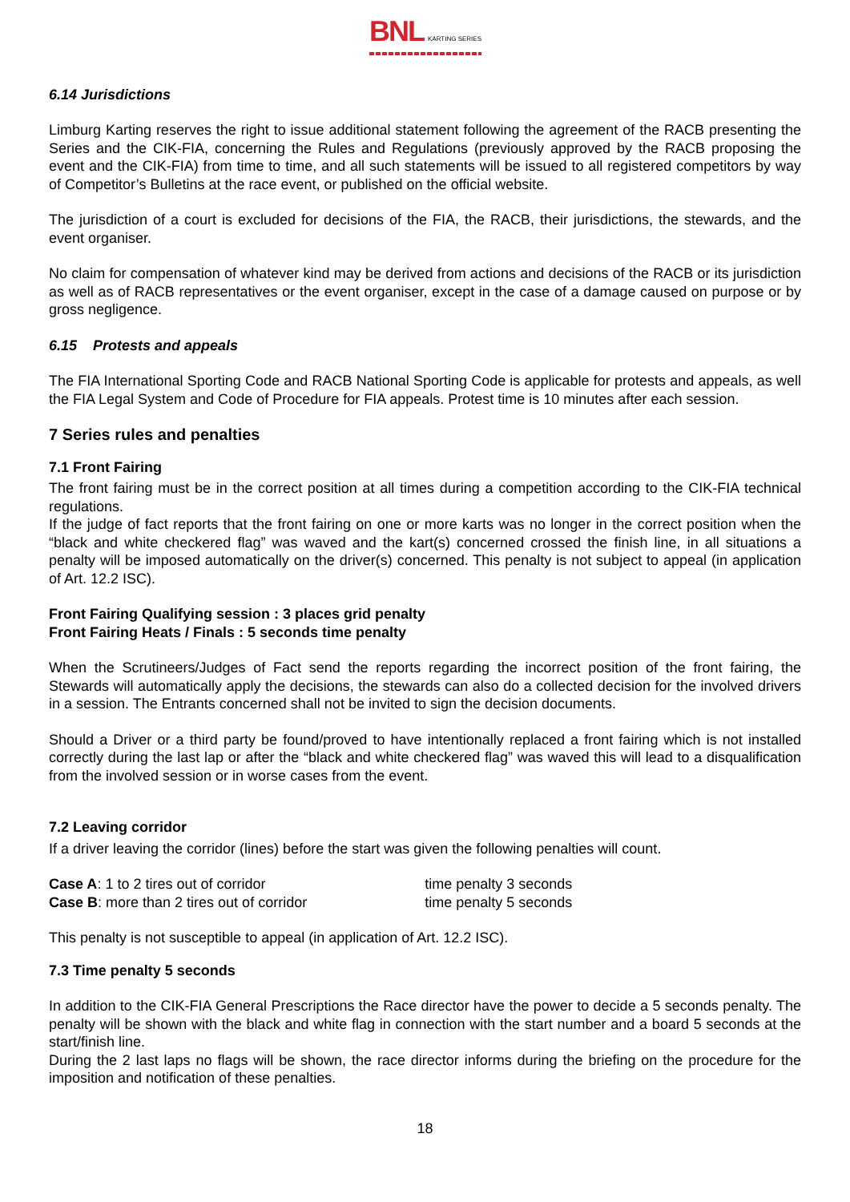BNL KARTING SERIES
6.14 Jurisdictions
Limburg Karting reserves the right to issue additional statement following the agreement of the RACB presenting the Series and the CIK-FIA, concerning the Rules and Regulations (previously approved by the RACB proposing the event and the CIK-FIA) from time to time, and all such statements will be issued to all registered competitors by way of Competitor’s Bulletins at the race event, or published on the official website.
The jurisdiction of a court is excluded for decisions of the FIA, the RACB, their jurisdictions, the stewards, and the event organiser.
No claim for compensation of whatever kind may be derived from actions and decisions of the RACB or its jurisdiction as well as of RACB representatives or the event organiser, except in the case of a damage caused on purpose or by gross negligence.
6.15 Protests and appeals
The FIA International Sporting Code and RACB National Sporting Code is applicable for protests and appeals, as well the FIA Legal System and Code of Procedure for FIA appeals. Protest time is 10 minutes after each session.
7 Series rules and penalties
7.1 Front Fairing
The front fairing must be in the correct position at all times during a competition according to the CIK-FIA technical regulations.
If the judge of fact reports that the front fairing on one or more karts was no longer in the correct position when the “black and white checkered flag” was waved and the kart(s) concerned crossed the finish line, in all situations a penalty will be imposed automatically on the driver(s) concerned. This penalty is not subject to appeal (in application of Art. 12.2 ISC).
Front Fairing Qualifying session : 3 places grid penalty
Front Fairing Heats / Finals : 5 seconds time penalty
When the Scrutineers/Judges of Fact send the reports regarding the incorrect position of the front fairing, the Stewards will automatically apply the decisions, the stewards can also do a collected decision for the involved drivers in a session. The Entrants concerned shall not be invited to sign the decision documents.
Should a Driver or a third party be found/proved to have intentionally replaced a front fairing which is not installed correctly during the last lap or after the “black and white checkered flag” was waved this will lead to a disqualification from the involved session or in worse cases from the event.
7.2 Leaving corridor
If a driver leaving the corridor (lines) before the start was given the following penalties will count.
| Case A : 1 to 2 tires out of corridor | time penalty 3 seconds |
| Case B : more than 2 tires out of corridor | time penalty 5 seconds |
This penalty is not susceptible to appeal (in application of Art. 12.2 ISC).
7.3 Time penalty 5 seconds
In addition to the CIK-FIA General Prescriptions the Race director have the power to decide a 5 seconds penalty. The penalty will be shown with the black and white flag in connection with the start number and a board 5 seconds at the start/finish line.
During the 2 last laps no flags will be shown, the race director informs during the briefing on the procedure for the imposition and notification of these penalties.
18